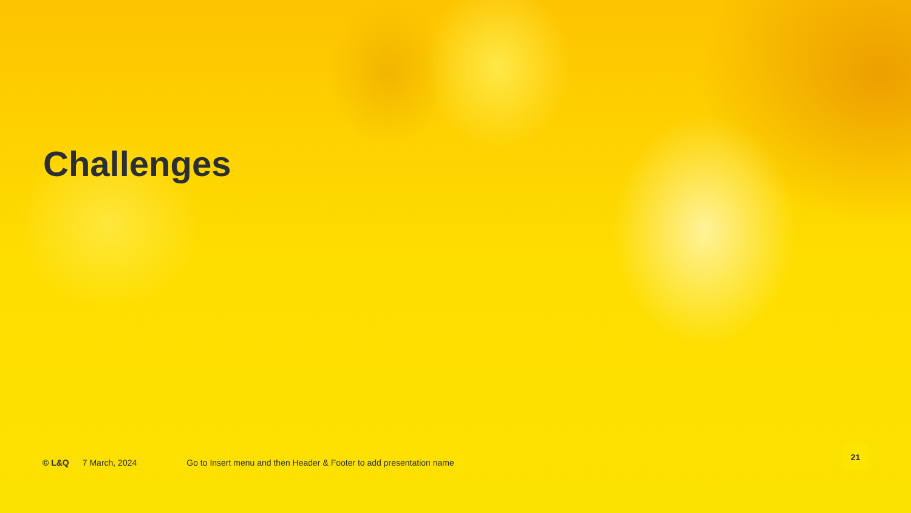Challenges
© L&Q 7 March, 2024 Go to Insert menu and then Header & Footer to add presentation name
21